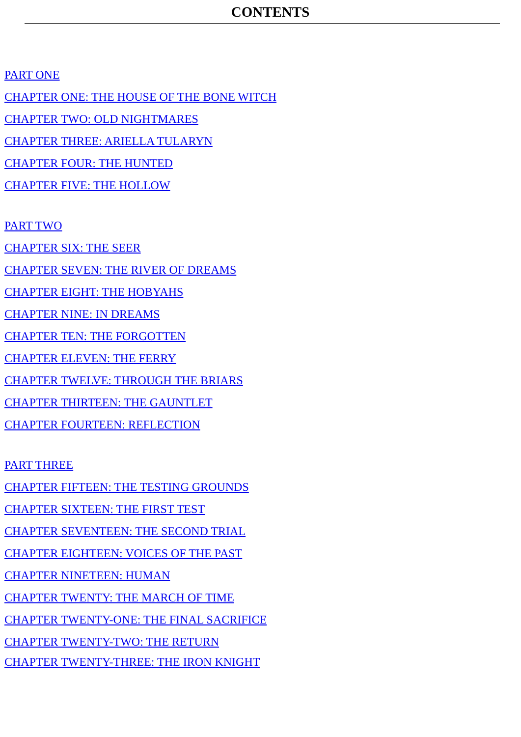CONTENTS
PART ONE
CHAPTER ONE: THE HOUSE OF THE BONE WITCH
CHAPTER TWO: OLD NIGHTMARES
CHAPTER THREE: ARIELLA TULARYN
CHAPTER FOUR: THE HUNTED
CHAPTER FIVE: THE HOLLOW
PART TWO
CHAPTER SIX: THE SEER
CHAPTER SEVEN: THE RIVER OF DREAMS
CHAPTER EIGHT: THE HOBYAHS
CHAPTER NINE: IN DREAMS
CHAPTER TEN: THE FORGOTTEN
CHAPTER ELEVEN: THE FERRY
CHAPTER TWELVE: THROUGH THE BRIARS
CHAPTER THIRTEEN: THE GAUNTLET
CHAPTER FOURTEEN: REFLECTION
PART THREE
CHAPTER FIFTEEN: THE TESTING GROUNDS
CHAPTER SIXTEEN: THE FIRST TEST
CHAPTER SEVENTEEN: THE SECOND TRIAL
CHAPTER EIGHTEEN: VOICES OF THE PAST
CHAPTER NINETEEN: HUMAN
CHAPTER TWENTY: THE MARCH OF TIME
CHAPTER TWENTY-ONE: THE FINAL SACRIFICE
CHAPTER TWENTY-TWO: THE RETURN
CHAPTER TWENTY-THREE: THE IRON KNIGHT